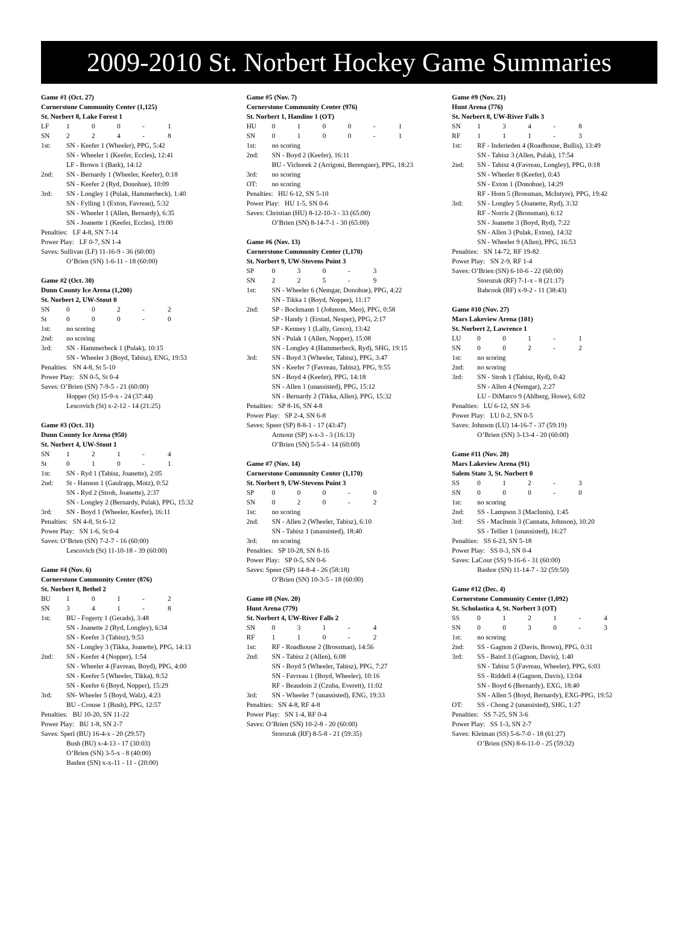2009-2010 St. Norbert Hockey Game Summaries
Game #1 (Oct. 27)
Cornerstone Community Center (1,125)
St. Norbert 8, Lake Forest 1
| LF | 1 | 0 | 0 | - | 1 |
| SN | 2 | 2 | 4 | - | 8 |
| 1st: | SN - Keefer 1 (Wheeler), PPG, 5:42 SN - Wheeler 1 (Keefer, Eccles), 12:41 LF - Brown 1 (Bark), 14:12 |
| 2nd: | SN - Bernardy 1 (Wheeler, Keefer), 0:18 SN - Keefer 2 (Ryd, Donohue), 10:09 |
| 3rd: | SN - Longley 1 (Pulak, Hammerbeck), 1:40 SN - Fylling 1 (Exton, Favreau), 5:32 SN - Wheeler 1 (Allen, Bernardy), 6:35 SN - Joanette 1 (Keefer, Eccles), 19:00 |
Penalties: LF 4-8, SN 7-14
Power Play: LF 0-7, SN 1-4
Saves: Sullivan (LF) 11-16-9 - 36 (60:00)
O’Brien (SN) 1-6-11 - 18 (60:00)
Game #2 (Oct. 30)
Dunn County Ice Arena (1,200)
St. Norbert 2, UW-Stout 0
| SN | 0 | 0 | 2 | - | 2 |
| St | 0 | 0 | 0 | - | 0 |
| 1st: | no scoring |
| 2nd: | no scoring |
| 3rd: | SN - Hammerbeck 1 (Pulak), 10:15 SN - Wheeler 3 (Boyd, Tabisz), ENG, 19:53 |
Penalties: SN 4-8, St 5-10
Power Play: SN 0-5, St 0-4
Saves: O’Brien (SN) 7-9-5 - 21 (60:00)
Hopper (St) 15-9-x - 24 (37:44)
Lescovich (St) x-2-12 - 14 (21:25)
Game #3 (Oct. 31)
Dunn County Ice Arena (950)
St. Norbert 4, UW-Stout 1
| SN | 1 | 2 | 1 | - | 4 |
| St | 0 | 1 | 0 | - | 1 |
| 1st: | SN - Ryd 1 (Tabisz, Joanette), 2:05 |
| 2nd: | St - Hanson 1 (Gaulrapp, Motz), 0:52 SN - Ryd 2 (Stroh, Joanette), 2:37 SN - Longley 2 (Bernardy, Pulak), PPG, 15:32 |
| 3rd: | SN - Boyd 1 (Wheeler, Keefer), 16:11 |
Penalties: SN 4-8, St 6-12
Power Play: SN 1-6, St 0-4
Saves: O’Brien (SN) 7-2-7 - 16 (60:00)
Lescovich (St) 11-10-18 - 39 (60:00)
Game #4 (Nov. 6)
Cornerstone Community Center (876)
St. Norbert 8, Bethel 2
| BU | 1 | 0 | 1 | - | 2 |
| SN | 3 | 4 | 1 | - | 8 |
| 1st: | BU - Fogerty 1 (Gerads), 3:48 SN - Joanette 2 (Ryd, Longley), 6:34 SN - Keefer 3 (Tabisz), 9:53 SN - Longley 3 (Tikka, Joanette), PPG, 14:13 |
| 2nd: | SN - Keefer 4 (Nopper), 1:54 SN - Wheeler 4 (Favreau, Boyd), PPG, 4:00 SN - Keefer 5 (Wheeler, Tikka), 8:52 SN - Keefer 6 (Boyd, Nopper), 15:29 |
| 3rd: | SN- Wheeler 5 (Boyd, Walz), 4:23 BU - Crouse 1 (Bush), PPG, 12:57 |
Penalties: BU 10-20, SN 11-22
Power Play: BU 1-8, SN 2-7
Saves: Sperl (BU) 16-4-x - 20 (29:57)
Bush (BU) x-4-13 - 17 (30:03)
O’Brien (SN) 3-5-x - 8 (40:00)
Bashor (SN) x-x-11 - 11 - (20:00)
Game #5 (Nov. 7)
Cornerstone Community Center (976)
St. Norbert 1, Hamline 1 (OT)
| HU | 0 | 1 | 0 | 0 | - | 1 |
| SN | 0 | 1 | 0 | 0 | - | 1 |
| 1st: | no scoring |
| 2nd: | SN - Boyd 2 (Keefer), 16:11 BU - Vichorek 2 (Arrigoni, Berenguer), PPG, 18:23 |
| 3rd: | no scoring |
| OT: | no scoring |
Penalties: HU 6-12, SN 5-10
Power Play: HU 1-5, SN 0-6
Saves: Christian (HU) 8-12-10-3 - 33 (65:00)
O’Brien (SN) 8-14-7-1 - 30 (65:00)
Game #6 (Nov. 13)
Cornerstone Community Center (1,170)
St. Norbert 9, UW-Stevens Point 3
| SP | 0 | 3 | 0 | - | 3 |
| SN | 2 | 2 | 5 | - | 9 |
| 1st: | SN - Wheeler 6 (Nemgar, Donohue), PPG, 4:22 SN - Tikka 1 (Boyd, Nopper), 11:17 |
| 2nd: | SP - Bockmann 1 (Johnson, Meo), PPG, 0:58 SP - Handy 1 (Erstad, Nesper), PPG, 2:17 SP - Kenney 1 (Lally, Greco), 13:42 SN - Pulak 1 (Allen, Nopper), 15:08 SN - Longley 4 (Hammerbeck, Ryd), SHG, 19:15 |
| 3rd: | SN - Boyd 3 (Wheeler, Tabisz), PPG, 3:47 SN - Keefer 7 (Favreau, Tabisz), PPG, 9:55 SN - Boyd 4 (Keefer), PPG, 14:18 SN - Allen 1 (unassisted), PPG, 15:12 SN - Bernardy 2 (Tikka, Allen), PPG, 15:32 |
Penalties: SP 8-16, SN 4-8
Power Play: SP 2-4, SN 6-8
Saves: Speer (SP) 8-8-1 - 17 (43:47)
Armour (SP) x-x-3 - 3 (16:13)
O’Brien (SN) 5-5-4 - 14 (60:00)
Game #7 (Nov. 14)
Cornerstone Community Center (1,170)
St. Norbert 9, UW-Stevens Point 3
| SP | 0 | 0 | 0 | - | 0 |
| SN | 0 | 2 | 0 | - | 2 |
| 1st: | no scoring |
| 2nd: | SN - Allen 2 (Wheeler, Tabisz), 6:10 SN - Tabisz 1 (unassisted), 18:40 |
| 3rd: | no scoring |
Penalties: SP 10-28, SN 8-16
Power Play: SP 0-5, SN 0-6
Saves: Speer (SP) 14-8-4 - 26 (58:18)
O’Brien (SN) 10-3-5 - 18 (60:00)
Game #8 (Nov. 20)
Hunt Arena (779)
St. Norbert 4, UW-River Falls 2
| SN | 0 | 3 | 1 | - | 4 |
| RF | 1 | 1 | 0 | - | 2 |
| 1st: | RF - Roadhouse 2 (Brossman), 14:56 |
| 2nd: | SN - Tabisz 2 (Allen), 6:08 SN - Boyd 5 (Wheeler, Tabisz), PPG, 7:27 SN - Favreau 1 (Boyd, Wheeler), 10:16 RF - Beaudoin 2 (Czuba, Everett), 11:02 |
| 3rd: | SN - Wheeler 7 (unassisted), ENG, 19:33 |
Penalties: SN 4-8, RF 4-8
Power Play: SN 1-4, RF 0-4
Saves: O’Brien (SN) 10-2-8 - 20 (60:00)
Storozuk (RF) 8-5-8 - 21 (59:35)
Game #9 (Nov. 21)
Hunt Arena (776)
St. Norbert 8, UW-River Falls 3
| SN | 1 | 3 | 4 | - | 8 |
| RF | 1 | 1 | 1 | - | 3 |
| 1st: | RF - Inderieden 4 (Roadhouse, Bullis), 13:49 SN - Tabisz 3 (Allen, Pulak), 17:54 |
| 2nd: | SN - Tabisz 4 (Favreau, Longley), PPG, 0:18 SN - Wheeler 8 (Keefer), 0:43 SN - Exton 1 (Donohue), 14:29 RF - Horn 5 (Brossman, McIntyre), PPG, 19:42 |
| 3rd: | SN - Longley 5 (Joanette, Ryd), 3:32 RF - Norris 2 (Brossman), 6:12 SN - Joanette 3 (Boyd, Ryd), 7:22 SN - Allen 3 (Pulak, Exton), 14:32 SN - Wheeler 9 (Allen), PPG, 16:53 |
Penalties: SN 14-72, RF 19-82
Power Play: SN 2-9, RF 1-4
Saves: O’Brien (SN) 6-10-6 - 22 (60:00)
Storozuk (RF) 7-1-x - 8 (21:17)
Babcook (RF) x-9-2 - 11 (38:43)
Game #10 (Nov. 27)
Mars Lakeview Arena (101)
St. Norbert 2, Lawrence 1
| LU | 0 | 0 | 1 | - | 1 |
| SN | 0 | 0 | 2 | - | 2 |
| 1st: | no scoring |
| 2nd: | no scoring |
| 3rd: | SN - Stroh 1 (Tabisz, Ryd), 0:42 SN - Allen 4 (Nemgar), 2:27 LU - DiMarco 9 (Ahlberg, Howe), 6:02 |
Penalties: LU 6-12, SN 3-6
Power Play: LU 0-2, SN 0-5
Saves: Johnson (LU) 14-16-7 - 37 (59:19)
O’Brien (SN) 3-13-4 - 20 (60:00)
Game #11 (Nov. 28)
Mars Lakeview Arena (91)
Salem State 3, St. Norbert 0
| SS | 0 | 1 | 2 | - | 3 |
| SN | 0 | 0 | 0 | - | 0 |
| 1st: | no scoring |
| 2nd: | SS - Lampson 3 (MacInnis), 1:45 |
| 3rd: | SS - MacInnis 3 (Cannata, Johnson), 10:20 SS - Tellier 1 (unassisted), 16:27 |
Penalties: SS 6-23, SN 5-18
Power Play: SS 0-3, SN 0-4
Saves: LaCour (SS) 9-16-6 - 31 (60:00)
Bashor (SN) 11-14-7 - 32 (59:50)
Game #12 (Dec. 4)
Cornerstone Community Center (1,092)
St. Scholastica 4, St. Norbert 3 (OT)
| SS | 0 | 1 | 2 | 1 | - | 4 |
| SN | 0 | 0 | 3 | 0 | - | 3 |
| 1st: | no scoring |
| 2nd: | SS - Gagnon 2 (Davis, Brown), PPG, 0:31 |
| 3rd: | SS - Baird 3 (Gagnon, Davis), 1:40 SN - Tabisz 5 (Favreau, Wheeler), PPG, 6:03 SS - Riddell 4 (Gagnon, Davis), 13:04 SN - Boyd 6 (Bernardy), EXG, 18:40 SN - Allen 5 (Boyd, Bernardy), EXG-PPG, 19:52 |
| OT: | SS - Chong 2 (unassisted), SHG, 1:27 |
Penalties: SS 7-25, SN 3-6
Power Play: SS 1-3, SN 2-7
Saves: Kleiman (SS) 5-6-7-0 - 18 (61:27)
O’Brien (SN) 8-6-11-0 - 25 (59:32)